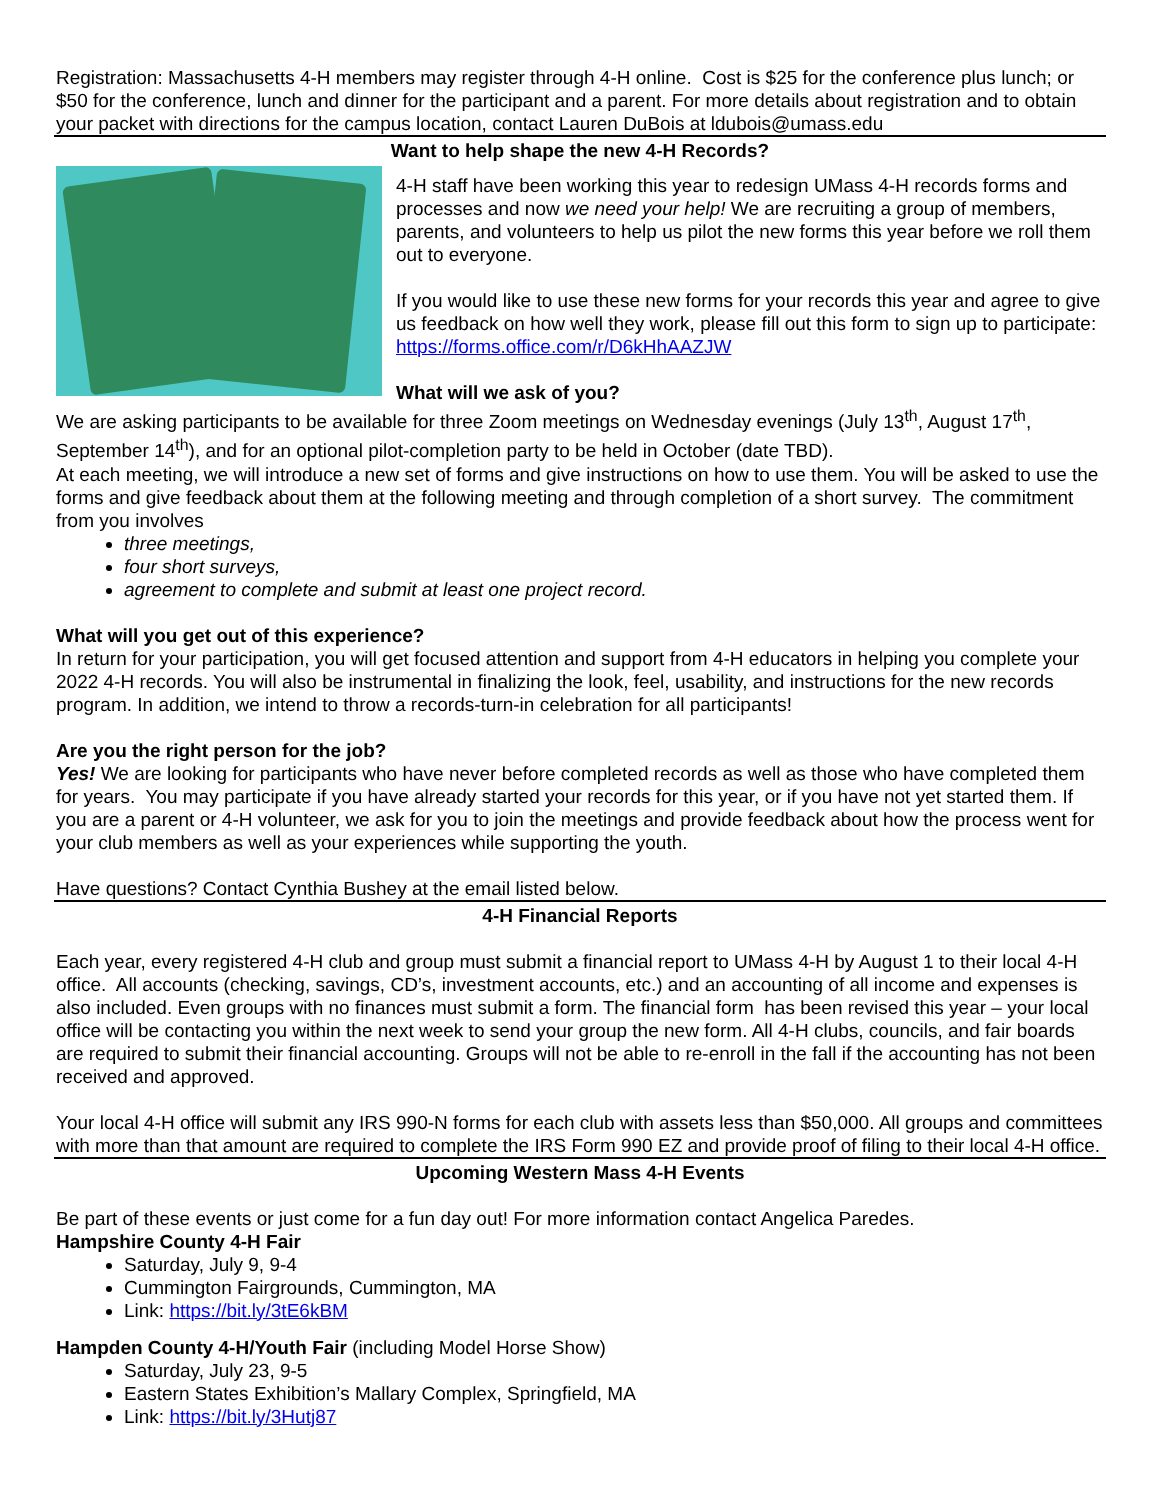Registration: Massachusetts 4-H members may register through 4-H online. Cost is $25 for the conference plus lunch; or $50 for the conference, lunch and dinner for the participant and a parent. For more details about registration and to obtain your packet with directions for the campus location, contact Lauren DuBois at ldubois@umass.edu
Want to help shape the new 4-H Records?
4-H staff have been working this year to redesign UMass 4-H records forms and processes and now we need your help! We are recruiting a group of members, parents, and volunteers to help us pilot the new forms this year before we roll them out to everyone.
If you would like to use these new forms for your records this year and agree to give us feedback on how well they work, please fill out this form to sign up to participate: https://forms.office.com/r/D6kHhAAZJW
What will we ask of you?
We are asking participants to be available for three Zoom meetings on Wednesday evenings (July 13<sup>th</sup>, August 17<sup>th</sup>, September 14<sup>th</sup>), and for an optional pilot-completion party to be held in October (date TBD).
At each meeting, we will introduce a new set of forms and give instructions on how to use them. You will be asked to use the forms and give feedback about them at the following meeting and through completion of a short survey. The commitment from you involves
three meetings,
four short surveys,
agreement to complete and submit at least one project record.
What will you get out of this experience?
In return for your participation, you will get focused attention and support from 4-H educators in helping you complete your 2022 4-H records. You will also be instrumental in finalizing the look, feel, usability, and instructions for the new records program. In addition, we intend to throw a records-turn-in celebration for all participants!
Are you the right person for the job?
Yes! We are looking for participants who have never before completed records as well as those who have completed them for years. You may participate if you have already started your records for this year, or if you have not yet started them. If you are a parent or 4-H volunteer, we ask for you to join the meetings and provide feedback about how the process went for your club members as well as your experiences while supporting the youth.
Have questions? Contact Cynthia Bushey at the email listed below.
4-H Financial Reports
Each year, every registered 4-H club and group must submit a financial report to UMass 4-H by August 1 to their local 4-H office. All accounts (checking, savings, CD’s, investment accounts, etc.) and an accounting of all income and expenses is also included. Even groups with no finances must submit a form. The financial form has been revised this year – your local office will be contacting you within the next week to send your group the new form. All 4-H clubs, councils, and fair boards are required to submit their financial accounting. Groups will not be able to re-enroll in the fall if the accounting has not been received and approved.
Your local 4-H office will submit any IRS 990-N forms for each club with assets less than $50,000. All groups and committees with more than that amount are required to complete the IRS Form 990 EZ and provide proof of filing to their local 4-H office.
Upcoming Western Mass 4-H Events
Be part of these events or just come for a fun day out! For more information contact Angelica Paredes.
Hampshire County 4-H Fair
Saturday, July 9, 9-4
Cummington Fairgrounds, Cummington, MA
Link: https://bit.ly/3tE6kBM
Hampden County 4-H/Youth Fair (including Model Horse Show)
Saturday, July 23, 9-5
Eastern States Exhibition’s Mallary Complex, Springfield, MA
Link: https://bit.ly/3Hutj87